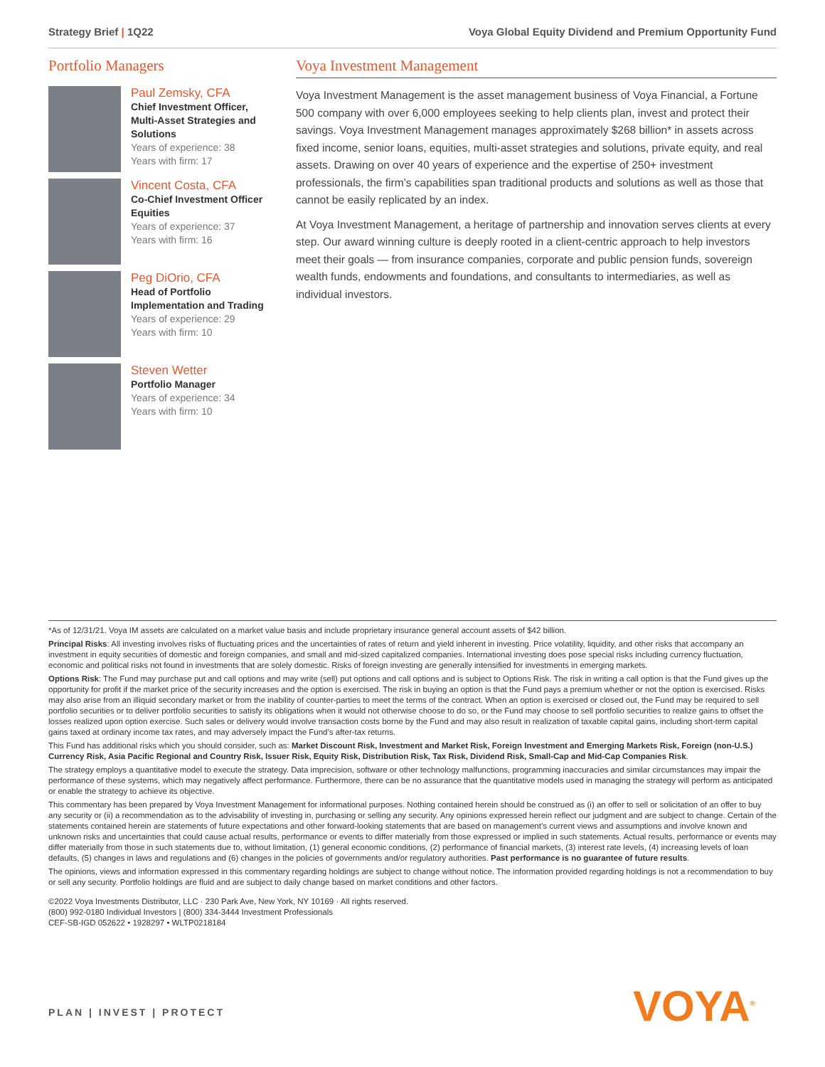Strategy Brief | 1Q22 Voya Global Equity Dividend and Premium Opportunity Fund
Portfolio Managers
Paul Zemsky, CFA
Chief Investment Officer, Multi-Asset Strategies and Solutions
Years of experience: 38
Years with firm: 17
Vincent Costa, CFA
Co-Chief Investment Officer Equities
Years of experience: 37
Years with firm: 16
Peg DiOrio, CFA
Head of Portfolio Implementation and Trading
Years of experience: 29
Years with firm: 10
Steven Wetter
Portfolio Manager
Years of experience: 34
Years with firm: 10
Voya Investment Management
Voya Investment Management is the asset management business of Voya Financial, a Fortune 500 company with over 6,000 employees seeking to help clients plan, invest and protect their savings. Voya Investment Management manages approximately $268 billion* in assets across fixed income, senior loans, equities, multi-asset strategies and solutions, private equity, and real assets. Drawing on over 40 years of experience and the expertise of 250+ investment professionals, the firm’s capabilities span traditional products and solutions as well as those that cannot be easily replicated by an index.
At Voya Investment Management, a heritage of partnership and innovation serves clients at every step. Our award winning culture is deeply rooted in a client-centric approach to help investors meet their goals — from insurance companies, corporate and public pension funds, sovereign wealth funds, endowments and foundations, and consultants to intermediaries, as well as individual investors.
*As of 12/31/21. Voya IM assets are calculated on a market value basis and include proprietary insurance general account assets of $42 billion.
Principal Risks: All investing involves risks of fluctuating prices and the uncertainties of rates of return and yield inherent in investing. Price volatility, liquidity, and other risks that accompany an investment in equity securities of domestic and foreign companies, and small and mid-sized capitalized companies. International investing does pose special risks including currency fluctuation, economic and political risks not found in investments that are solely domestic. Risks of foreign investing are generally intensified for investments in emerging markets.
Options Risk: The Fund may purchase put and call options and may write (sell) put options and call options and is subject to Options Risk. The risk in writing a call option is that the Fund gives up the opportunity for profit if the market price of the security increases and the option is exercised. The risk in buying an option is that the Fund pays a premium whether or not the option is exercised. Risks may also arise from an illiquid secondary market or from the inability of counter-parties to meet the terms of the contract. When an option is exercised or closed out, the Fund may be required to sell portfolio securities or to deliver portfolio securities to satisfy its obligations when it would not otherwise choose to do so, or the Fund may choose to sell portfolio securities to realize gains to offset the losses realized upon option exercise. Such sales or delivery would involve transaction costs borne by the Fund and may also result in realization of taxable capital gains, including short-term capital gains taxed at ordinary income tax rates, and may adversely impact the Fund’s after-tax returns.
This Fund has additional risks which you should consider, such as: Market Discount Risk, Investment and Market Risk, Foreign Investment and Emerging Markets Risk, Foreign (non-U.S.) Currency Risk, Asia Pacific Regional and Country Risk, Issuer Risk, Equity Risk, Distribution Risk, Tax Risk, Dividend Risk, Small-Cap and Mid-Cap Companies Risk.
The strategy employs a quantitative model to execute the strategy. Data imprecision, software or other technology malfunctions, programming inaccuracies and similar circumstances may impair the performance of these systems, which may negatively affect performance. Furthermore, there can be no assurance that the quantitative models used in managing the strategy will perform as anticipated or enable the strategy to achieve its objective.
This commentary has been prepared by Voya Investment Management for informational purposes. Nothing contained herein should be construed as (i) an offer to sell or solicitation of an offer to buy any security or (ii) a recommendation as to the advisability of investing in, purchasing or selling any security. Any opinions expressed herein reflect our judgment and are subject to change. Certain of the statements contained herein are statements of future expectations and other forward-looking statements that are based on management’s current views and assumptions and involve known and unknown risks and uncertainties that could cause actual results, performance or events to differ materially from those expressed or implied in such statements. Actual results, performance or events may differ materially from those in such statements due to, without limitation, (1) general economic conditions, (2) performance of financial markets, (3) interest rate levels, (4) increasing levels of loan defaults, (5) changes in laws and regulations and (6) changes in the policies of governments and/or regulatory authorities. Past performance is no guarantee of future results.
The opinions, views and information expressed in this commentary regarding holdings are subject to change without notice. The information provided regarding holdings is not a recommendation to buy or sell any security. Portfolio holdings are fluid and are subject to daily change based on market conditions and other factors.
©2022 Voya Investments Distributor, LLC · 230 Park Ave, New York, NY 10169 · All rights reserved.
(800) 992-0180 Individual Investors | (800) 334-3444 Investment Professionals
CEF-SB-IGD 052622 • 1928297 • WLTP0218184
PLAN | INVEST | PROTECT VOYA<sup>®</sup>